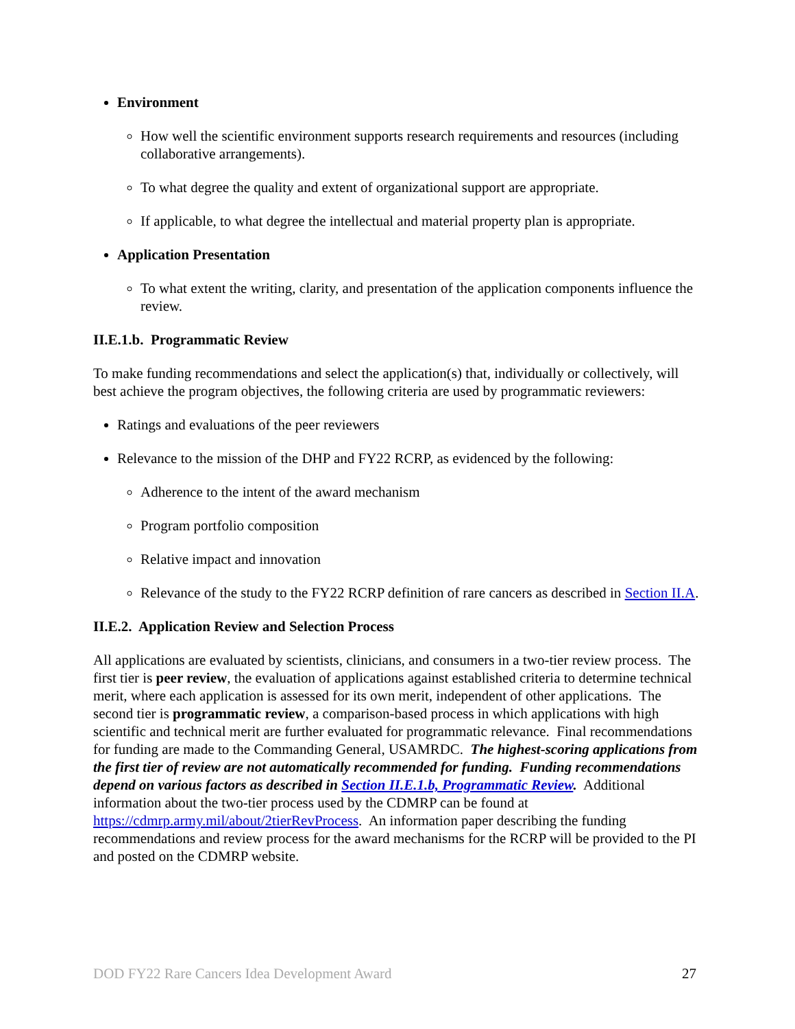Environment
How well the scientific environment supports research requirements and resources (including collaborative arrangements).
To what degree the quality and extent of organizational support are appropriate.
If applicable, to what degree the intellectual and material property plan is appropriate.
Application Presentation
To what extent the writing, clarity, and presentation of the application components influence the review.
II.E.1.b. Programmatic Review
To make funding recommendations and select the application(s) that, individually or collectively, will best achieve the program objectives, the following criteria are used by programmatic reviewers:
Ratings and evaluations of the peer reviewers
Relevance to the mission of the DHP and FY22 RCRP, as evidenced by the following:
Adherence to the intent of the award mechanism
Program portfolio composition
Relative impact and innovation
Relevance of the study to the FY22 RCRP definition of rare cancers as described in Section II.A.
II.E.2. Application Review and Selection Process
All applications are evaluated by scientists, clinicians, and consumers in a two-tier review process. The first tier is peer review, the evaluation of applications against established criteria to determine technical merit, where each application is assessed for its own merit, independent of other applications. The second tier is programmatic review, a comparison-based process in which applications with high scientific and technical merit are further evaluated for programmatic relevance. Final recommendations for funding are made to the Commanding General, USAMRDC. The highest-scoring applications from the first tier of review are not automatically recommended for funding. Funding recommendations depend on various factors as described in Section II.E.1.b, Programmatic Review. Additional information about the two-tier process used by the CDMRP can be found at https://cdmrp.army.mil/about/2tierRevProcess. An information paper describing the funding recommendations and review process for the award mechanisms for the RCRP will be provided to the PI and posted on the CDMRP website.
DOD FY22 Rare Cancers Idea Development Award 27